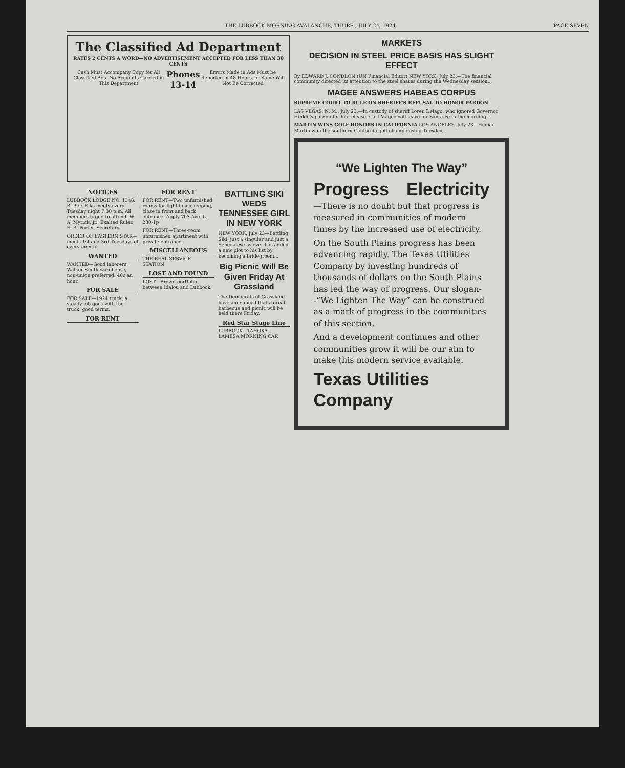THE LUBBOCK MORNING AVALANCHE, THURS., JULY 24, 1924 PAGE SEVEN
The Classified Ad Department
RATES 2 CENTS A WORD—NO ADVERTISEMENT ACCEPTED FOR LESS THAN 30 CENTS
Cash Must Accompany Copy for All Classified Ads. No Accounts Carried in This Department Phones 13-14 Errors Made in Ads Must be Reported in 48 Hours, or Same Will Not Be Corrected
MARKETS
DECISION IN STEEL PRICE BASIS HAS SLIGHT EFFECT
By EDWARD J. CONDLON (UN Financial Editor) NEW YORK, July 23.—The financial community directed its attention to the steel shares during the Wednesday session...
MAGEE ANSWERS HABEAS CORPUS
SUPREME COURT TO RULE ON SHERIFF'S REFUSAL TO HONOR PARDON
LAS VEGAS, N. M., July 23.—In custody of sheriff Loren Delago, who ignored Governor Hinkle's pardon for his release, Carl Magee will leave for Santa Fe in the morning...
MARTIN WINS GOLF HONORS IN CALIFORNIA LOS ANGELES, July 23—Human Martin won the southern California golf championship Tuesday...
“We Lighten The Way”
Progress Electricity
—There is no doubt but that progress is measured in communities of modern times by the increased use of electricity.
On the South Plains progress has been advancing rapidly. The Texas Utilities Company by investing hundreds of thousands of dollars on the South Plains has led the way of progress. Our slogan--“We Lighten The Way” can be construed as a mark of progress in the communities of this section.
And a development continues and other communities grow it will be our aim to make this modern service available.
Texas Utilities Company
NOTICES
LUBBOCK LODGE NO. 1348, B. P. O. Elks meets every Tuesday night 7:30 p.m. All members urged to attend. W. A. Myrick, Jr., Exalted Ruler. E. B. Porter, Secretary.
ORDER OF EASTERN STAR—meets 1st and 3rd Tuesdays of every month.
WANTED
WANTED—Good laborers, Walker-Smith warehouse, non-union preferred. 40c an hour.
FOR SALE
FOR SALE—1924 truck, a steady job goes with the truck, good terms.
FOR RENT
FOR RENT
FOR RENT—Two unfurnished rooms for light housekeeping, close in front and back entrance. Apply 703 Ave. L. 230-1p
FOR RENT—Three-room unfurnished apartment with private entrance.
MISCELLANEOUS
THE REAL SERVICE STATION
LOST AND FOUND
LOST—Brown portfolio between Idalou and Lubbock.
BATTLING SIKI WEDS TENNESSEE GIRL IN NEW YORK
NEW YORK, July 23—Battling Siki, just a singular and just a Senegalese as ever has added a new plot to his list by becoming a bridegroom...
Big Picnic Will Be Given Friday At Grassland
The Democrats of Grassland have announced that a great barbecue and picnic will be held there Friday.
Red Star Stage Line
LUBBOCK - TAHOKA - LAMESA MORNING CAR